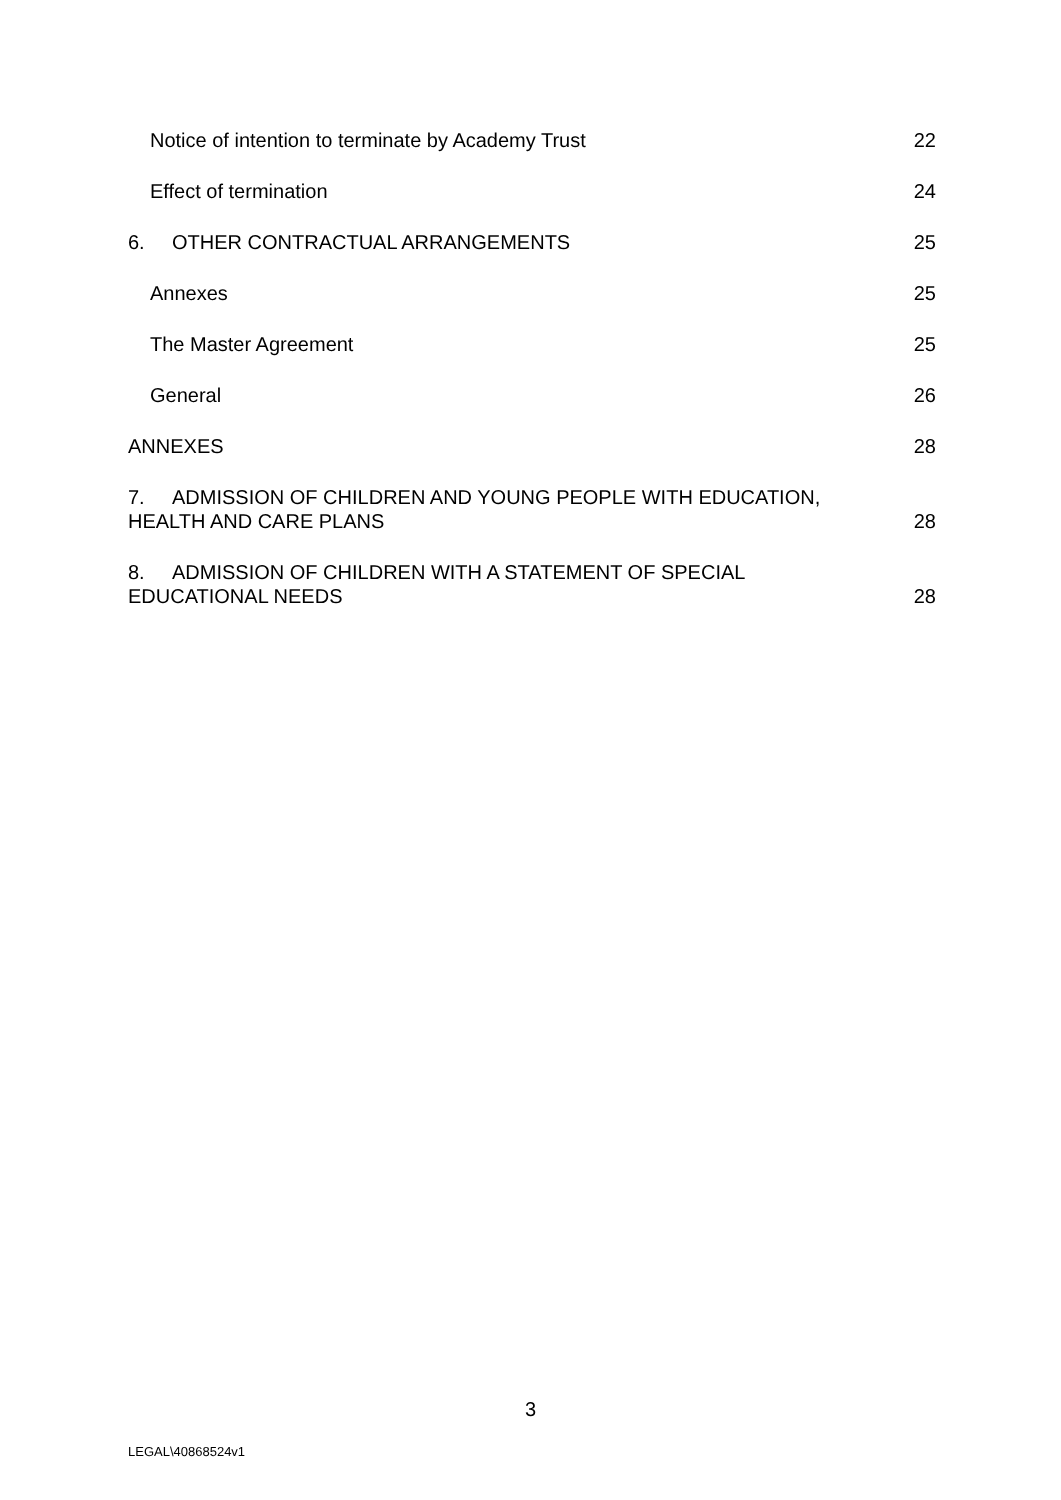Notice of intention to terminate by Academy Trust 22
Effect of termination 24
6. OTHER CONTRACTUAL ARRANGEMENTS 25
Annexes 25
The Master Agreement 25
General 26
ANNEXES 28
7. ADMISSION OF CHILDREN AND YOUNG PEOPLE WITH EDUCATION,
HEALTH AND CARE PLANS 28
8. ADMISSION OF CHILDREN WITH A STATEMENT OF SPECIAL
EDUCATIONAL NEEDS 28
3
LEGAL\40868524v1